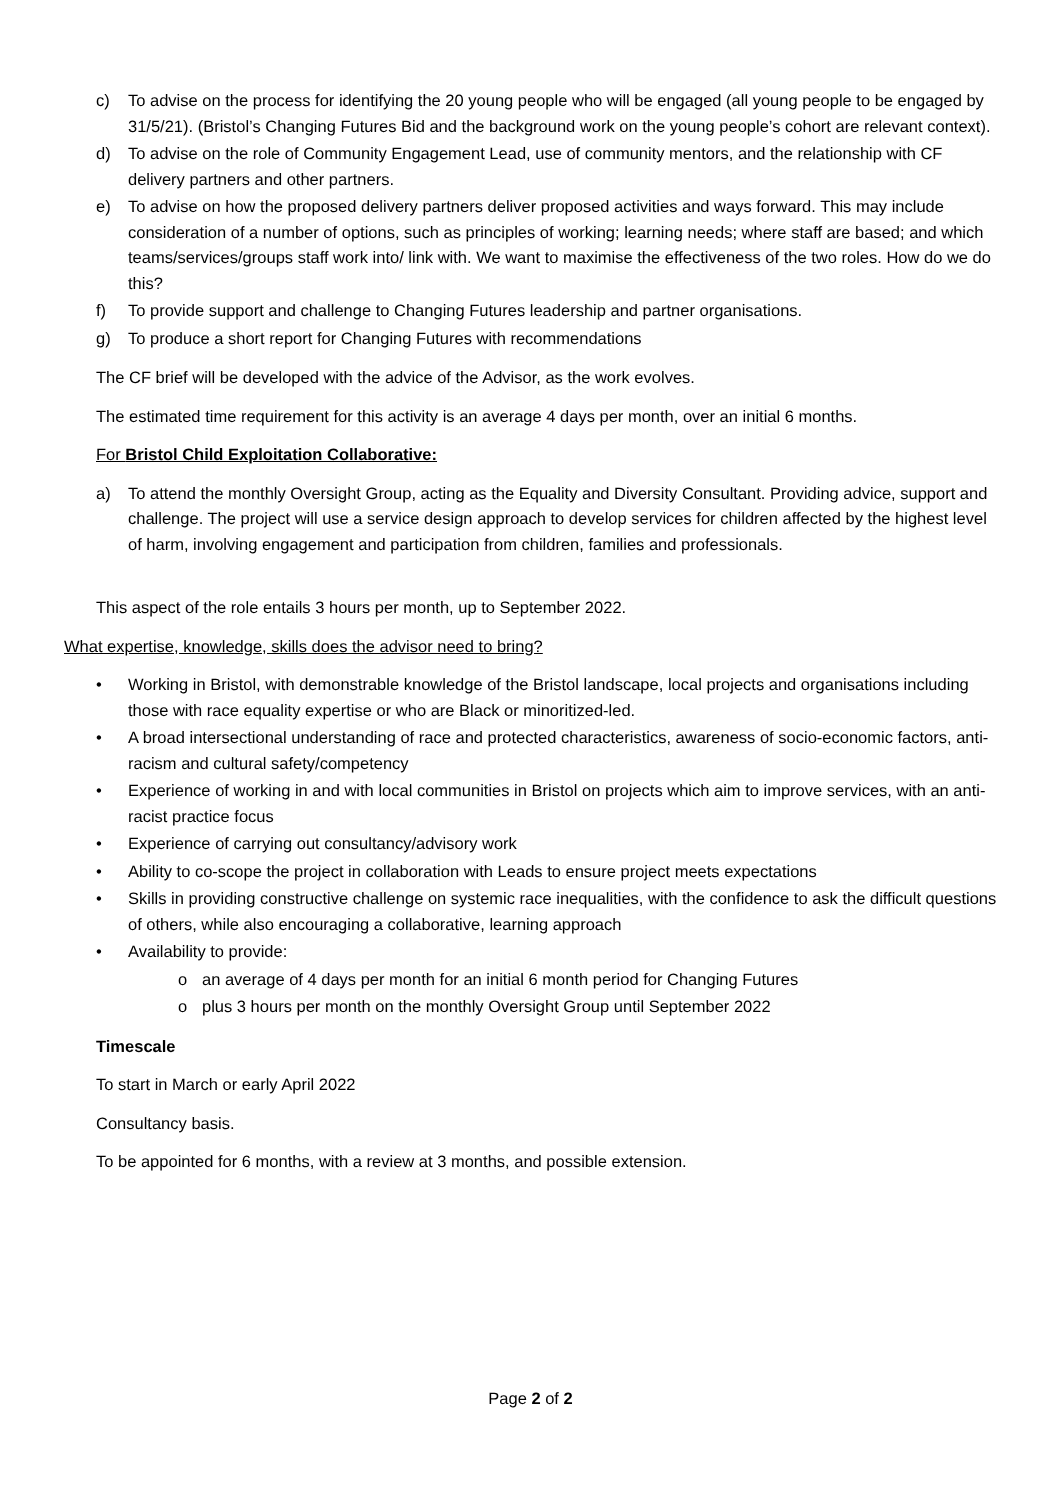c) To advise on the process for identifying the 20 young people who will be engaged (all young people to be engaged by 31/5/21). (Bristol’s Changing Futures Bid and the background work on the young people’s cohort are relevant context).
d) To advise on the role of Community Engagement Lead, use of community mentors, and the relationship with CF delivery partners and other partners.
e) To advise on how the proposed delivery partners deliver proposed activities and ways forward. This may include consideration of a number of options, such as principles of working; learning needs; where staff are based; and which teams/services/groups staff work into/ link with. We want to maximise the effectiveness of the two roles. How do we do this?
f) To provide support and challenge to Changing Futures leadership and partner organisations.
g) To produce a short report for Changing Futures with recommendations
The CF brief will be developed with the advice of the Advisor, as the work evolves.
The estimated time requirement for this activity is an average 4 days per month, over an initial 6 months.
For Bristol Child Exploitation Collaborative:
a) To attend the monthly Oversight Group, acting as the Equality and Diversity Consultant. Providing advice, support and challenge. The project will use a service design approach to develop services for children affected by the highest level of harm, involving engagement and participation from children, families and professionals.
This aspect of the role entails 3 hours per month, up to September 2022.
What expertise, knowledge, skills does the advisor need to bring?
• Working in Bristol, with demonstrable knowledge of the Bristol landscape, local projects and organisations including those with race equality expertise or who are Black or minoritized-led.
• A broad intersectional understanding of race and protected characteristics, awareness of socio-economic factors, anti-racism and cultural safety/competency
• Experience of working in and with local communities in Bristol on projects which aim to improve services, with an anti-racist practice focus
• Experience of carrying out consultancy/advisory work
• Ability to co-scope the project in collaboration with Leads to ensure project meets expectations
• Skills in providing constructive challenge on systemic race inequalities, with the confidence to ask the difficult questions of others, while also encouraging a collaborative, learning approach
• Availability to provide:
o an average of 4 days per month for an initial 6 month period for Changing Futures
o plus 3 hours per month on the monthly Oversight Group until September 2022
Timescale
To start in March or early April 2022
Consultancy basis.
To be appointed for 6 months, with a review at 3 months, and possible extension.
Page 2 of 2